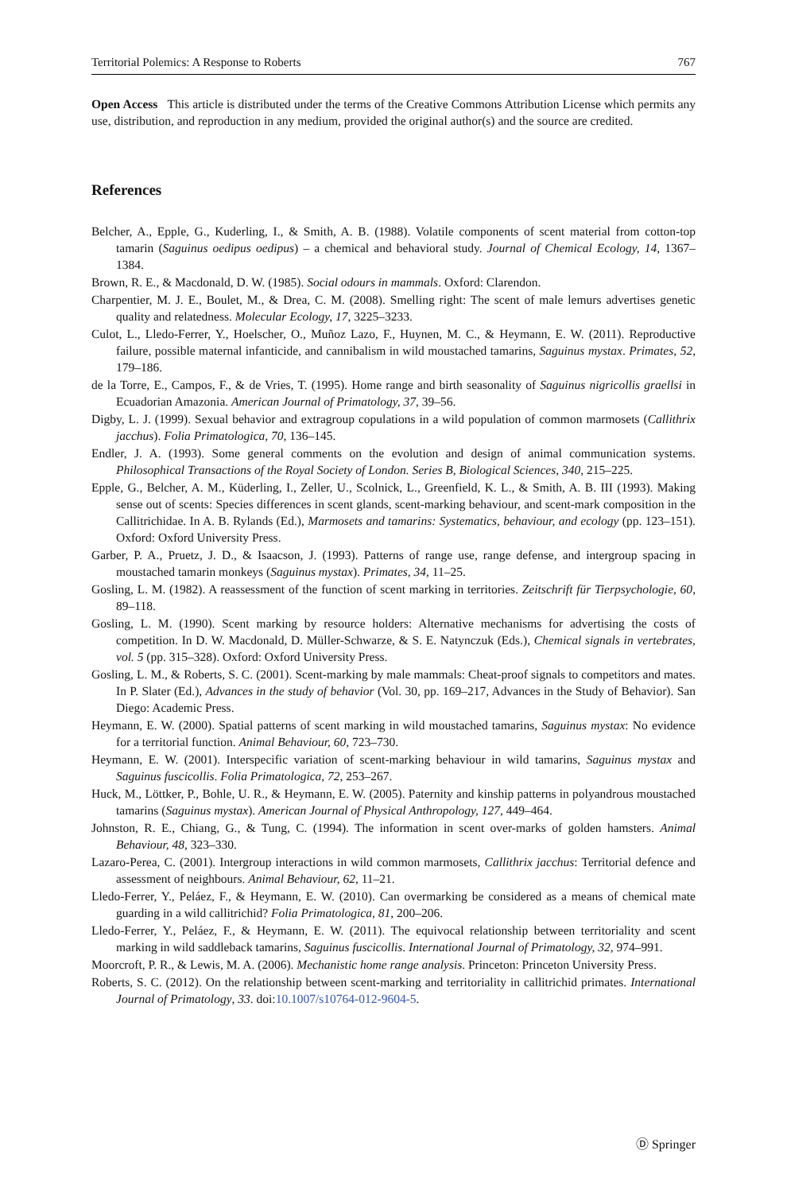Territorial Polemics: A Response to Roberts 767
Open Access This article is distributed under the terms of the Creative Commons Attribution License which permits any use, distribution, and reproduction in any medium, provided the original author(s) and the source are credited.
References
Belcher, A., Epple, G., Kuderling, I., & Smith, A. B. (1988). Volatile components of scent material from cotton-top tamarin (Saguinus oedipus oedipus) – a chemical and behavioral study. Journal of Chemical Ecology, 14, 1367–1384.
Brown, R. E., & Macdonald, D. W. (1985). Social odours in mammals. Oxford: Clarendon.
Charpentier, M. J. E., Boulet, M., & Drea, C. M. (2008). Smelling right: The scent of male lemurs advertises genetic quality and relatedness. Molecular Ecology, 17, 3225–3233.
Culot, L., Lledo-Ferrer, Y., Hoelscher, O., Muñoz Lazo, F., Huynen, M. C., & Heymann, E. W. (2011). Reproductive failure, possible maternal infanticide, and cannibalism in wild moustached tamarins, Saguinus mystax. Primates, 52, 179–186.
de la Torre, E., Campos, F., & de Vries, T. (1995). Home range and birth seasonality of Saguinus nigricollis graellsi in Ecuadorian Amazonia. American Journal of Primatology, 37, 39–56.
Digby, L. J. (1999). Sexual behavior and extragroup copulations in a wild population of common marmosets (Callithrix jacchus). Folia Primatologica, 70, 136–145.
Endler, J. A. (1993). Some general comments on the evolution and design of animal communication systems. Philosophical Transactions of the Royal Society of London. Series B, Biological Sciences, 340, 215–225.
Epple, G., Belcher, A. M., Küderling, I., Zeller, U., Scolnick, L., Greenfield, K. L., & Smith, A. B. III (1993). Making sense out of scents: Species differences in scent glands, scent-marking behaviour, and scent-mark composition in the Callitrichidae. In A. B. Rylands (Ed.), Marmosets and tamarins: Systematics, behaviour, and ecology (pp. 123–151). Oxford: Oxford University Press.
Garber, P. A., Pruetz, J. D., & Isaacson, J. (1993). Patterns of range use, range defense, and intergroup spacing in moustached tamarin monkeys (Saguinus mystax). Primates, 34, 11–25.
Gosling, L. M. (1982). A reassessment of the function of scent marking in territories. Zeitschrift für Tierpsychologie, 60, 89–118.
Gosling, L. M. (1990). Scent marking by resource holders: Alternative mechanisms for advertising the costs of competition. In D. W. Macdonald, D. Müller-Schwarze, & S. E. Natynczuk (Eds.), Chemical signals in vertebrates, vol. 5 (pp. 315–328). Oxford: Oxford University Press.
Gosling, L. M., & Roberts, S. C. (2001). Scent-marking by male mammals: Cheat-proof signals to competitors and mates. In P. Slater (Ed.), Advances in the study of behavior (Vol. 30, pp. 169–217, Advances in the Study of Behavior). San Diego: Academic Press.
Heymann, E. W. (2000). Spatial patterns of scent marking in wild moustached tamarins, Saguinus mystax: No evidence for a territorial function. Animal Behaviour, 60, 723–730.
Heymann, E. W. (2001). Interspecific variation of scent-marking behaviour in wild tamarins, Saguinus mystax and Saguinus fuscicollis. Folia Primatologica, 72, 253–267.
Huck, M., Löttker, P., Bohle, U. R., & Heymann, E. W. (2005). Paternity and kinship patterns in polyandrous moustached tamarins (Saguinus mystax). American Journal of Physical Anthropology, 127, 449–464.
Johnston, R. E., Chiang, G., & Tung, C. (1994). The information in scent over-marks of golden hamsters. Animal Behaviour, 48, 323–330.
Lazaro-Perea, C. (2001). Intergroup interactions in wild common marmosets, Callithrix jacchus: Territorial defence and assessment of neighbours. Animal Behaviour, 62, 11–21.
Lledo-Ferrer, Y., Peláez, F., & Heymann, E. W. (2010). Can overmarking be considered as a means of chemical mate guarding in a wild callitrichid? Folia Primatologica, 81, 200–206.
Lledo-Ferrer, Y., Peláez, F., & Heymann, E. W. (2011). The equivocal relationship between territoriality and scent marking in wild saddleback tamarins, Saguinus fuscicollis. International Journal of Primatology, 32, 974–991.
Moorcroft, P. R., & Lewis, M. A. (2006). Mechanistic home range analysis. Princeton: Princeton University Press.
Roberts, S. C. (2012). On the relationship between scent-marking and territoriality in callitrichid primates. International Journal of Primatology, 33. doi:10.1007/s10764-012-9604-5.
Ⓓ Springer